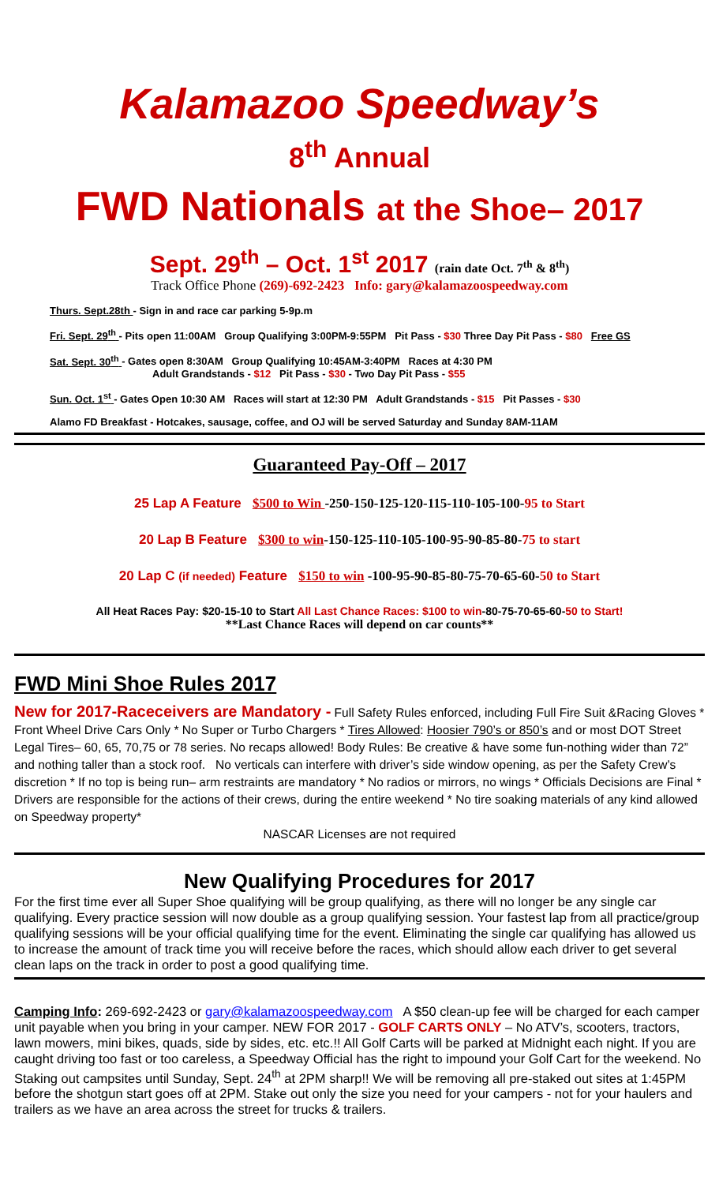Kalamazoo Speedway’s
8<sup>th</sup> Annual
FWD Nationals at the Shoe– 2017
Sept. 29<sup>th</sup> – Oct. 1<sup>st</sup> 2017 (rain date Oct. 7<sup>th</sup> & 8<sup>th</sup>)
Track Office Phone (269)-692-2423 Info: gary@kalamazoospeedway.com
Thurs. Sept.28th - Sign in and race car parking 5-9p.m
Fri. Sept. 29<sup>th</sup> - Pits open 11:00AM Group Qualifying 3:00PM-9:55PM Pit Pass - $30 Three Day Pit Pass - $80 Free GS
Sat. Sept. 30<sup>th</sup> - Gates open 8:30AM Group Qualifying 10:45AM-3:40PM Races at 4:30 PM
Adult Grandstands - $12 Pit Pass - $30 - Two Day Pit Pass - $55
Sun. Oct. 1<sup>st</sup> - Gates Open 10:30 AM Races will start at 12:30 PM Adult Grandstands - $15 Pit Passes - $30
Alamo FD Breakfast - Hotcakes, sausage, coffee, and OJ will be served Saturday and Sunday 8AM-11AM
Guaranteed Pay-Off – 2017
25 Lap A Feature $500 to Win -250-150-125-120-115-110-105-100-95 to Start
20 Lap B Feature $300 to win-150-125-110-105-100-95-90-85-80-75 to start
20 Lap C (if needed) Feature $150 to win -100-95-90-85-80-75-70-65-60-50 to Start
All Heat Races Pay: $20-15-10 to Start All Last Chance Races: $100 to win-80-75-70-65-60-50 to Start!
**Last Chance Races will depend on car counts**
FWD Mini Shoe Rules 2017
New for 2017-Raceceivers are Mandatory - Full Safety Rules enforced, including Full Fire Suit &Racing Gloves * Front Wheel Drive Cars Only * No Super or Turbo Chargers * Tires Allowed: Hoosier 790’s or 850’s and or most DOT Street Legal Tires– 60, 65, 70,75 or 78 series. No recaps allowed! Body Rules: Be creative & have some fun-nothing wider than 72” and nothing taller than a stock roof. No verticals can interfere with driver’s side window opening, as per the Safety Crew’s discretion * If no top is being run– arm restraints are mandatory * No radios or mirrors, no wings * Officials Decisions are Final * Drivers are responsible for the actions of their crews, during the entire weekend * No tire soaking materials of any kind allowed on Speedway property*
NASCAR Licenses are not required
New Qualifying Procedures for 2017
For the first time ever all Super Shoe qualifying will be group qualifying, as there will no longer be any single car qualifying. Every practice session will now double as a group qualifying session. Your fastest lap from all practice/group qualifying sessions will be your official qualifying time for the event. Eliminating the single car qualifying has allowed us to increase the amount of track time you will receive before the races, which should allow each driver to get several clean laps on the track in order to post a good qualifying time.
Camping Info: 269-692-2423 or gary@kalamazoospeedway.com A $50 clean-up fee will be charged for each camper unit payable when you bring in your camper. NEW FOR 2017 - GOLF CARTS ONLY – No ATV’s, scooters, tractors, lawn mowers, mini bikes, quads, side by sides, etc. etc.!! All Golf Carts will be parked at Midnight each night. If you are caught driving too fast or too careless, a Speedway Official has the right to impound your Golf Cart for the weekend. No Staking out campsites until Sunday, Sept. 24<sup>th</sup> at 2PM sharp!! We will be removing all pre-staked out sites at 1:45PM before the shotgun start goes off at 2PM. Stake out only the size you need for your campers - not for your haulers and trailers as we have an area across the street for trucks & trailers.